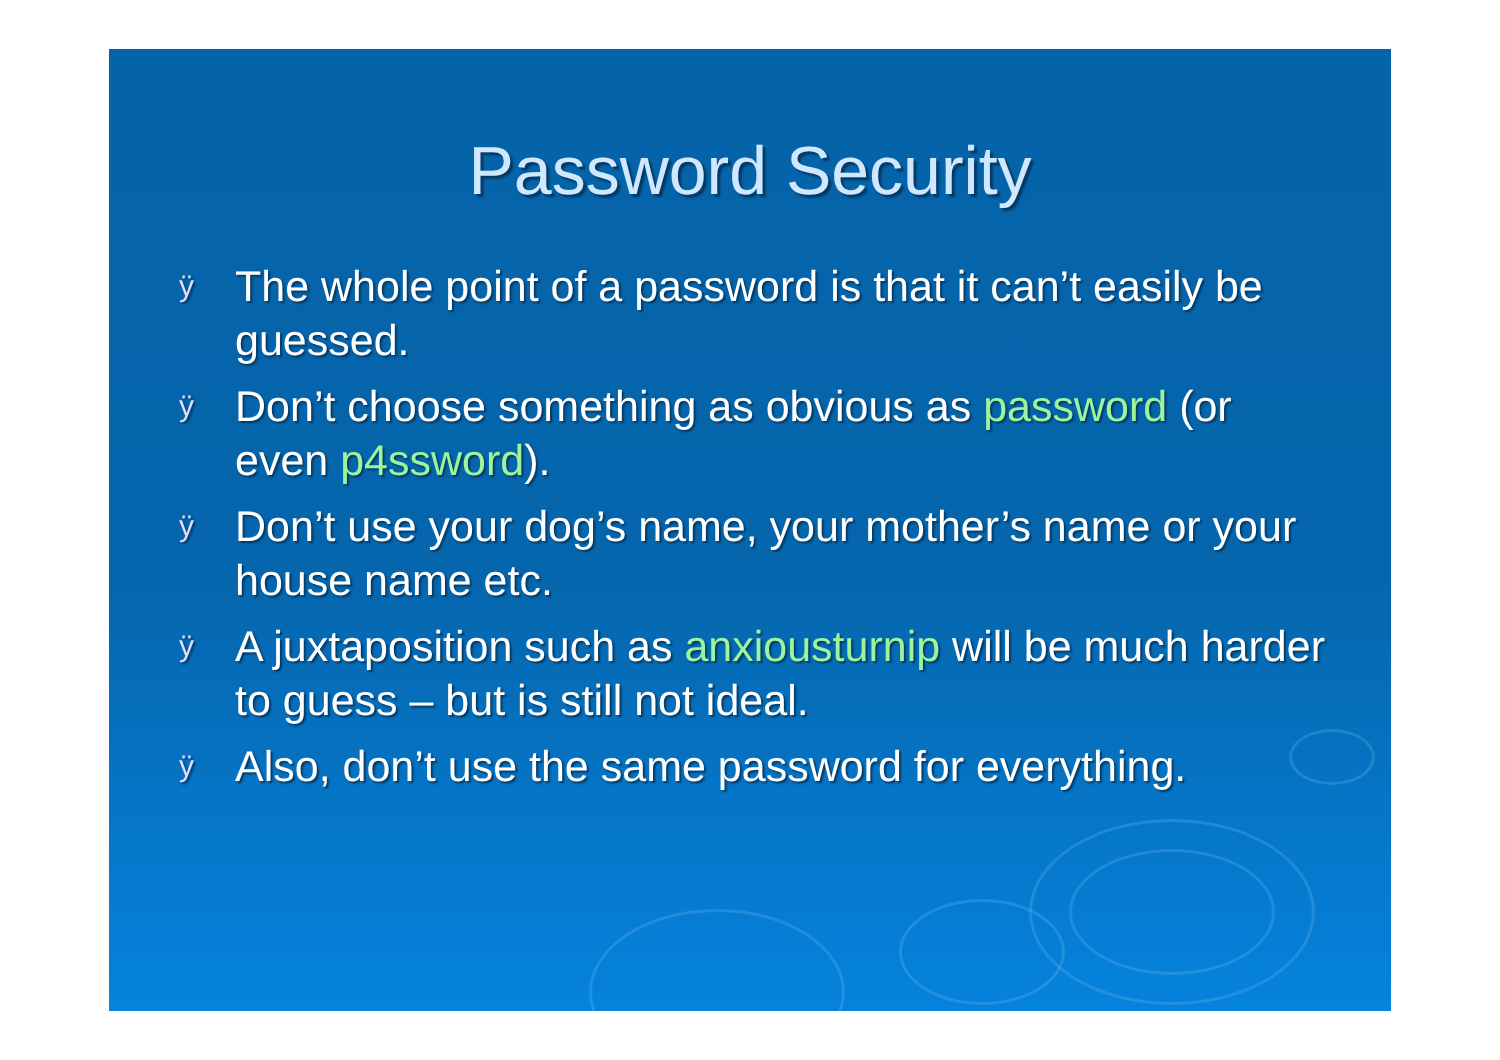Password Security
ÿ The whole point of a password is that it can’t easily be guessed.
ÿ Don’t choose something as obvious as password (or even p4ssword).
ÿ Don’t use your dog’s name, your mother’s name or your house name etc.
ÿ A juxtaposition such as anxiousturnip will be much harder to guess – but is still not ideal.
ÿ Also, don’t use the same password for everything.